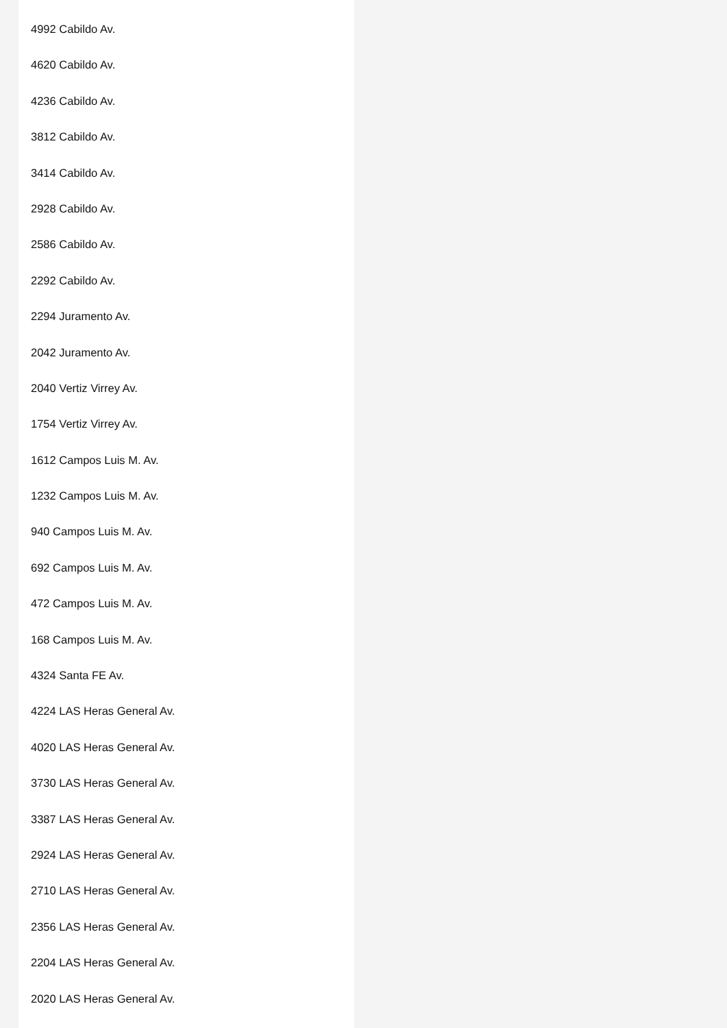4992 Cabildo Av.
4620 Cabildo Av.
4236 Cabildo Av.
3812 Cabildo Av.
3414 Cabildo Av.
2928 Cabildo Av.
2586 Cabildo Av.
2292 Cabildo Av.
2294 Juramento Av.
2042 Juramento Av.
2040 Vertiz Virrey Av.
1754 Vertiz Virrey Av.
1612 Campos Luis M. Av.
1232 Campos Luis M. Av.
940 Campos Luis M. Av.
692 Campos Luis M. Av.
472 Campos Luis M. Av.
168 Campos Luis M. Av.
4324 Santa FE Av.
4224 LAS Heras General Av.
4020 LAS Heras General Av.
3730 LAS Heras General Av.
3387 LAS Heras General Av.
2924 LAS Heras General Av.
2710 LAS Heras General Av.
2356 LAS Heras General Av.
2204 LAS Heras General Av.
2020 LAS Heras General Av.